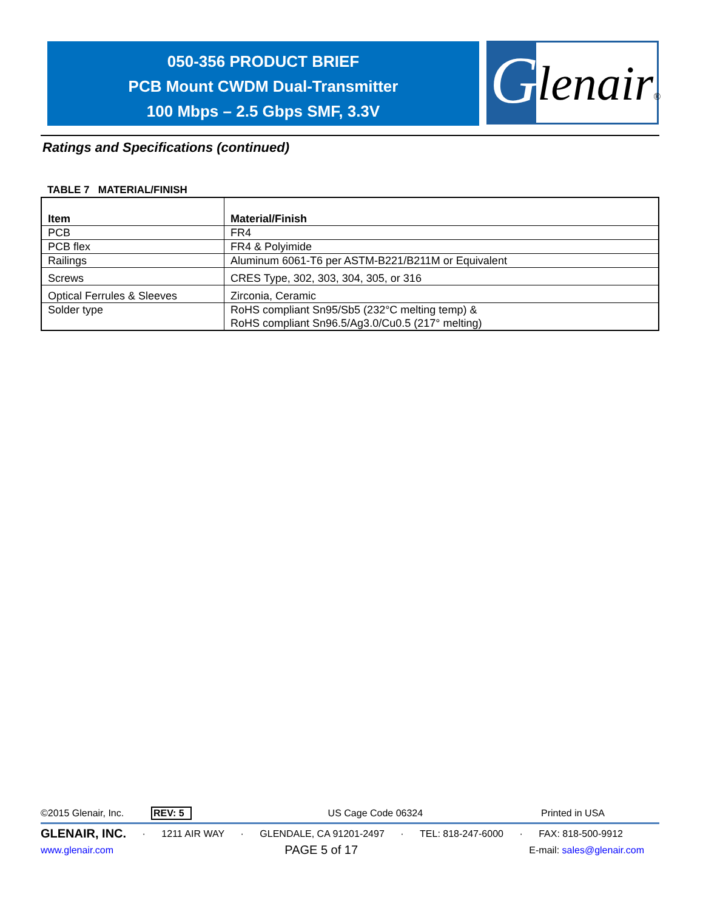050-356 PRODUCT BRIEF
PCB Mount CWDM Dual-Transmitter
100 Mbps – 2.5 Gbps SMF, 3.3V
G lenair®
Ratings and Specifications (continued)
TABLE 7 MATERIAL/FINISH
| Item | Material/Finish |
| --- | --- |
| PCB | FR4 |
| PCB flex | FR4 & Polyimide |
| Railings | Aluminum 6061-T6 per ASTM-B221/B211M or Equivalent |
| Screws | CRES Type, 302, 303, 304, 305, or 316 |
| Optical Ferrules & Sleeves | Zirconia, Ceramic |
| Solder type | RoHS compliant Sn95/Sb5 (232°C melting temp) & RoHS compliant Sn96.5/Ag3.0/Cu0.5 (217° melting) |
©2015 Glenair, Inc. REV: 5 US Cage Code 06324 Printed in USA
GLENAIR, INC. · 1211 AIR WAY · GLENDALE, CA 91201-2497 · TEL: 818-247-6000 · FAX: 818-500-9912
www.glenair.com PAGE 5 of 17 E-mail: sales@glenair.com